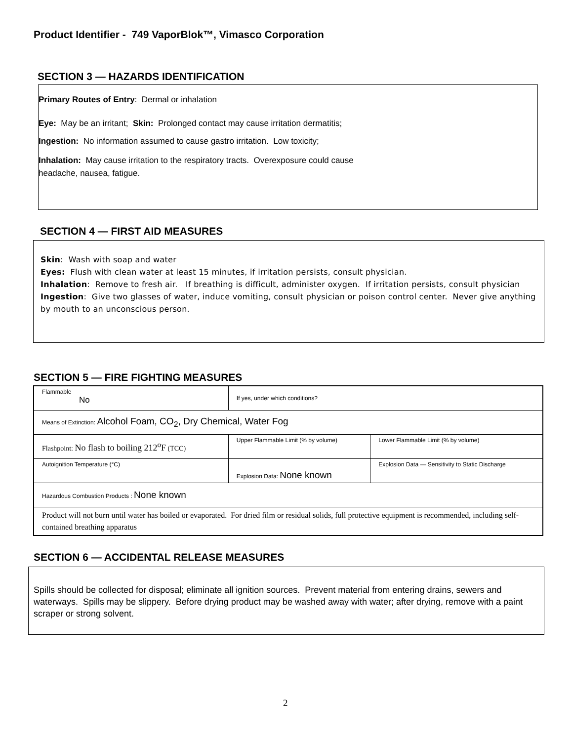Product Identifier - 749 VaporBlok™, Vimasco Corporation
SECTION 3 — HAZARDS IDENTIFICATION
Primary Routes of Entry: Dermal or inhalation
Eye: May be an irritant; Skin: Prolonged contact may cause irritation dermatitis;
Ingestion: No information assumed to cause gastro irritation. Low toxicity;
Inhalation: May cause irritation to the respiratory tracts. Overexposure could cause
headache, nausea, fatigue.
SECTION 4 — FIRST AID MEASURES
Skin: Wash with soap and water
Eyes: Flush with clean water at least 15 minutes, if irritation persists, consult physician.
Inhalation: Remove to fresh air. If breathing is difficult, administer oxygen. If irritation persists, consult physician
Ingestion: Give two glasses of water, induce vomiting, consult physician or poison control center. Never give anything by mouth to an unconscious person.
SECTION 5 — FIRE FIGHTING MEASURES
| Flammable No | If yes, under which conditions? | |
| Means of Extinction: Alcohol Foam, CO<sub>2</sub>, Dry Chemical, Water Fog | | |
| Flashpoint: No flash to boiling 212<sup>o</sup>F (TCC) | Upper Flammable Limit (% by volume) | Lower Flammable Limit (% by volume) |
| Autoignition Temperature (°C) | Explosion Data: None known | Explosion Data — Sensitivity to Static Discharge |
| Hazardous Combustion Products : None known | | |
| Product will not burn until water has boiled or evaporated. For dried film or residual solids, full protective equipment is recommended, including self-contained breathing apparatus | | |
SECTION 6 — ACCIDENTAL RELEASE MEASURES
Spills should be collected for disposal; eliminate all ignition sources. Prevent material from entering drains, sewers and waterways. Spills may be slippery. Before drying product may be washed away with water; after drying, remove with a paint scraper or strong solvent.
2